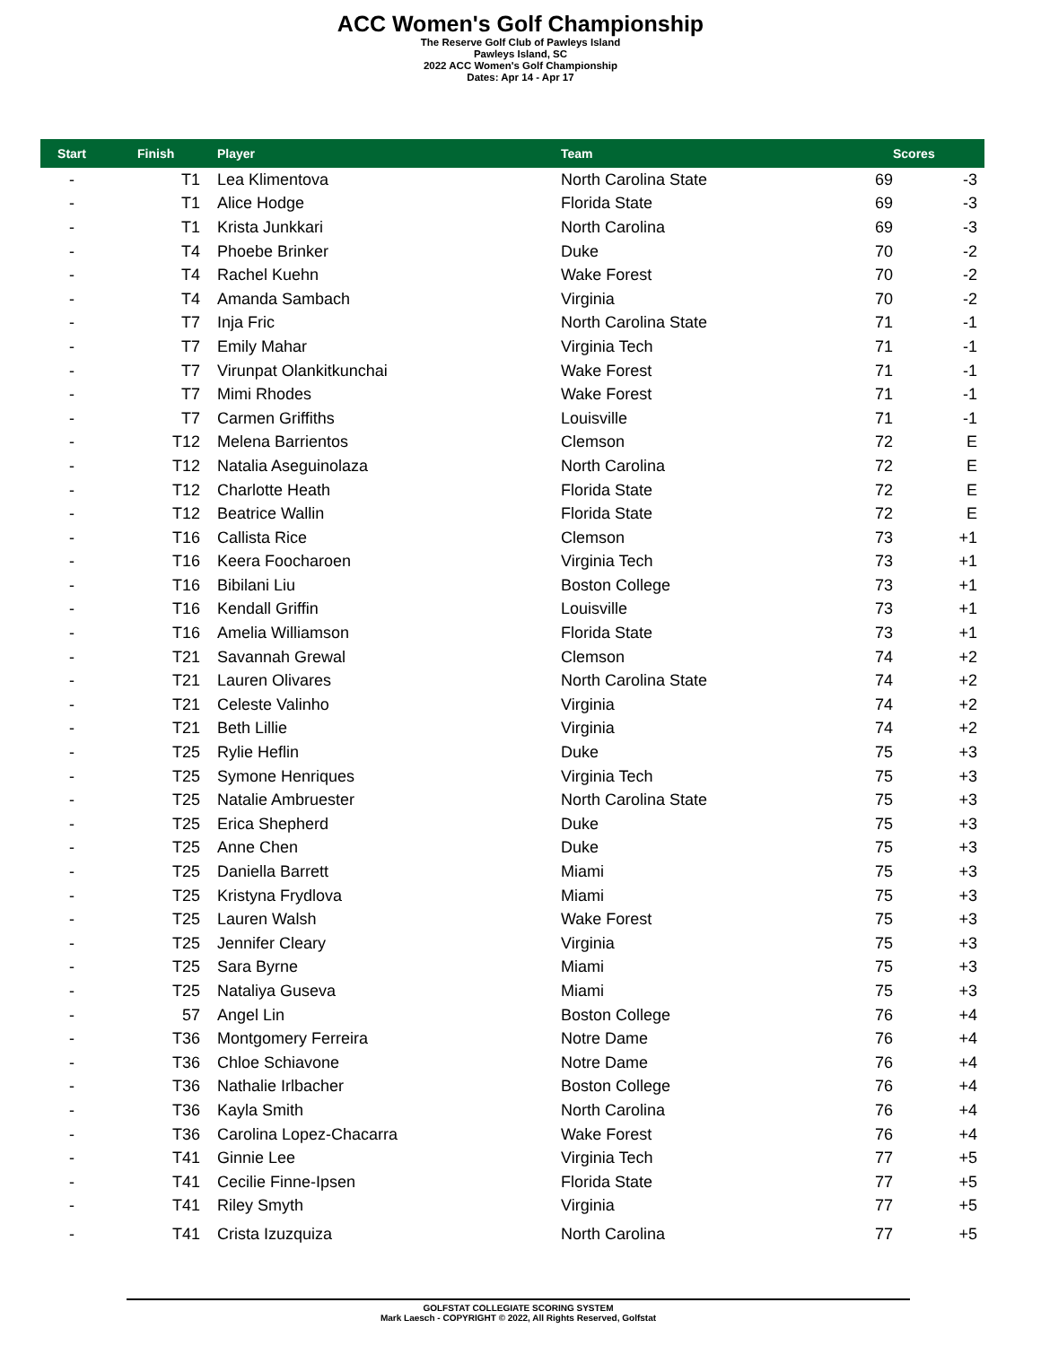ACC Women's Golf Championship
The Reserve Golf Club of Pawleys Island
Pawleys Island, SC
2022 ACC Women's Golf Championship
Dates: Apr 14 - Apr 17
| Start | Finish | Player | Team | | Scores |
| --- | --- | --- | --- | --- | --- |
| - | T1 | Lea Klimentova | North Carolina State | 69 | -3 |
| - | T1 | Alice Hodge | Florida State | 69 | -3 |
| - | T1 | Krista Junkkari | North Carolina | 69 | -3 |
| - | T4 | Phoebe Brinker | Duke | 70 | -2 |
| - | T4 | Rachel Kuehn | Wake Forest | 70 | -2 |
| - | T4 | Amanda Sambach | Virginia | 70 | -2 |
| - | T7 | Inja Fric | North Carolina State | 71 | -1 |
| - | T7 | Emily Mahar | Virginia Tech | 71 | -1 |
| - | T7 | Virunpat Olankitkunchai | Wake Forest | 71 | -1 |
| - | T7 | Mimi Rhodes | Wake Forest | 71 | -1 |
| - | T7 | Carmen Griffiths | Louisville | 71 | -1 |
| - | T12 | Melena Barrientos | Clemson | 72 | E |
| - | T12 | Natalia Aseguinolaza | North Carolina | 72 | E |
| - | T12 | Charlotte Heath | Florida State | 72 | E |
| - | T12 | Beatrice Wallin | Florida State | 72 | E |
| - | T16 | Callista Rice | Clemson | 73 | +1 |
| - | T16 | Keera Foocharoen | Virginia Tech | 73 | +1 |
| - | T16 | Bibilani Liu | Boston College | 73 | +1 |
| - | T16 | Kendall Griffin | Louisville | 73 | +1 |
| - | T16 | Amelia Williamson | Florida State | 73 | +1 |
| - | T21 | Savannah Grewal | Clemson | 74 | +2 |
| - | T21 | Lauren Olivares | North Carolina State | 74 | +2 |
| - | T21 | Celeste Valinho | Virginia | 74 | +2 |
| - | T21 | Beth Lillie | Virginia | 74 | +2 |
| - | T25 | Rylie Heflin | Duke | 75 | +3 |
| - | T25 | Symone Henriques | Virginia Tech | 75 | +3 |
| - | T25 | Natalie Ambruester | North Carolina State | 75 | +3 |
| - | T25 | Erica Shepherd | Duke | 75 | +3 |
| - | T25 | Anne Chen | Duke | 75 | +3 |
| - | T25 | Daniella Barrett | Miami | 75 | +3 |
| - | T25 | Kristyna Frydlova | Miami | 75 | +3 |
| - | T25 | Lauren Walsh | Wake Forest | 75 | +3 |
| - | T25 | Jennifer Cleary | Virginia | 75 | +3 |
| - | T25 | Sara Byrne | Miami | 75 | +3 |
| - | T25 | Nataliya Guseva | Miami | 75 | +3 |
| - | 57 | Angel Lin | Boston College | 76 | +4 |
| - | T36 | Montgomery Ferreira | Notre Dame | 76 | +4 |
| - | T36 | Chloe Schiavone | Notre Dame | 76 | +4 |
| - | T36 | Nathalie Irlbacher | Boston College | 76 | +4 |
| - | T36 | Kayla Smith | North Carolina | 76 | +4 |
| - | T36 | Carolina Lopez-Chacarra | Wake Forest | 76 | +4 |
| - | T41 | Ginnie Lee | Virginia Tech | 77 | +5 |
| - | T41 | Cecilie Finne-Ipsen | Florida State | 77 | +5 |
| - | T41 | Riley Smyth | Virginia | 77 | +5 |
| - | T41 | Crista Izuzquiza | North Carolina | 77 | +5 |
GOLFSTAT COLLEGIATE SCORING SYSTEM
Mark Laesch - COPYRIGHT © 2022, All Rights Reserved, Golfstat